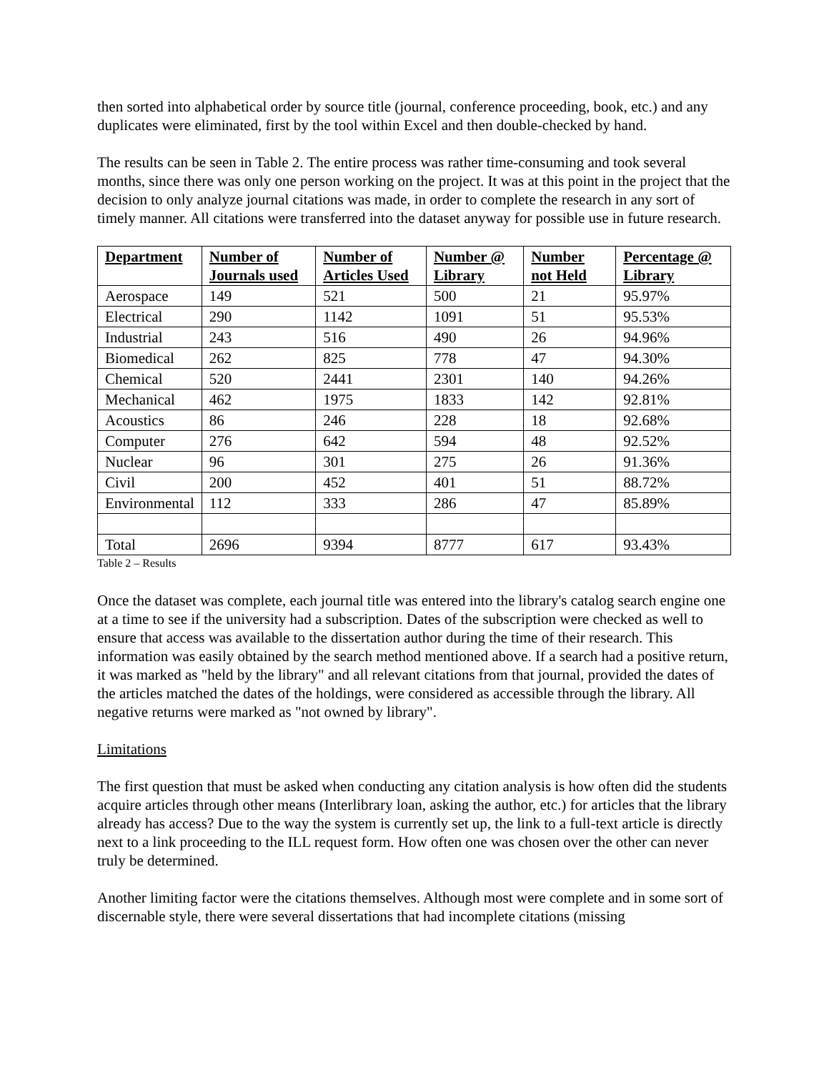then sorted into alphabetical order by source title (journal, conference proceeding, book, etc.) and any duplicates were eliminated, first by the tool within Excel and then double-checked by hand.
The results can be seen in Table 2. The entire process was rather time-consuming and took several months, since there was only one person working on the project. It was at this point in the project that the decision to only analyze journal citations was made, in order to complete the research in any sort of timely manner. All citations were transferred into the dataset anyway for possible use in future research.
| Department | Number of Journals used | Number of Articles Used | Number @ Library | Number not Held | Percentage @ Library |
| --- | --- | --- | --- | --- | --- |
| Aerospace | 149 | 521 | 500 | 21 | 95.97% |
| Electrical | 290 | 1142 | 1091 | 51 | 95.53% |
| Industrial | 243 | 516 | 490 | 26 | 94.96% |
| Biomedical | 262 | 825 | 778 | 47 | 94.30% |
| Chemical | 520 | 2441 | 2301 | 140 | 94.26% |
| Mechanical | 462 | 1975 | 1833 | 142 | 92.81% |
| Acoustics | 86 | 246 | 228 | 18 | 92.68% |
| Computer | 276 | 642 | 594 | 48 | 92.52% |
| Nuclear | 96 | 301 | 275 | 26 | 91.36% |
| Civil | 200 | 452 | 401 | 51 | 88.72% |
| Environmental | 112 | 333 | 286 | 47 | 85.89% |
| Total | 2696 | 9394 | 8777 | 617 | 93.43% |
Table 2 – Results
Once the dataset was complete, each journal title was entered into the library's catalog search engine one at a time to see if the university had a subscription. Dates of the subscription were checked as well to ensure that access was available to the dissertation author during the time of their research. This information was easily obtained by the search method mentioned above. If a search had a positive return, it was marked as "held by the library" and all relevant citations from that journal, provided the dates of the articles matched the dates of the holdings, were considered as accessible through the library. All negative returns were marked as "not owned by library".
Limitations
The first question that must be asked when conducting any citation analysis is how often did the students acquire articles through other means (Interlibrary loan, asking the author, etc.) for articles that the library already has access? Due to the way the system is currently set up, the link to a full-text article is directly next to a link proceeding to the ILL request form. How often one was chosen over the other can never truly be determined.
Another limiting factor were the citations themselves. Although most were complete and in some sort of discernable style, there were several dissertations that had incomplete citations (missing